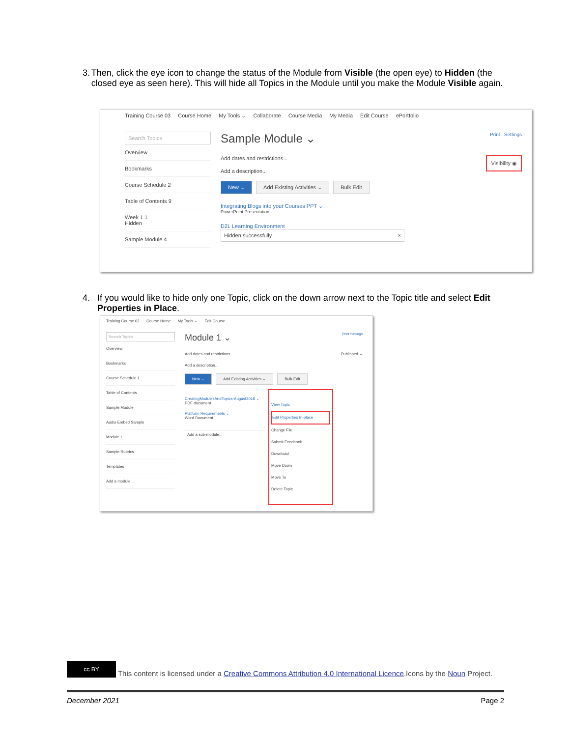3. Then, click the eye icon to change the status of the Module from Visible (the open eye) to Hidden (the closed eye as seen here). This will hide all Topics in the Module until you make the Module Visible again.
Training Course 03 Course Home My Tools ⌄ Collaborate Course Media My Media Edit Course ePortfolio
Search Topics
Overview
Bookmarks
Course Schedule 2
Table of Contents 9
Week 1 1
Hidden
Sample Module 4
Sample Module ⌄ Print Settings
Add dates and restrictions... Visibility ◉
Add a description...
New ⌄ Add Existing Activities ⌄ Bulk Edit
Integrating Blogs into your Courses PPT ⌄
PowerPoint Presentation
D2L Learning Environment
Hidden successfully ×
4. If you would like to hide only one Topic, click on the down arrow next to the Topic title and select Edit Properties in Place.
Training Course 02 Course Home My Tools ⌄ Edit Course
Search Topics
Overview
Bookmarks
Course Schedule 1
Table of Contents
Sample Module
Audio Embed Sample
Module 1
Sample Rubrics
Templates
Add a module...
Module 1 ⌄ Print Settings
Add dates and restrictions... Published ⌄
Add a description...
New ⌄ Add Existing Activities ⌄ Bulk Edit
CreatingModulesAndTopics-August2018 ⌄
PDF document
Platform Requirements ⌄
Word Document
Add a sub-module...
View Topic
Edit Properties In-place
Change File
Submit Feedback
Download
Move Down
Move To
Delete Topic
cc BY This content is licensed under a Creative Commons Attribution 4.0 International Licence.Icons by the Noun Project.
December 2021 Page 2